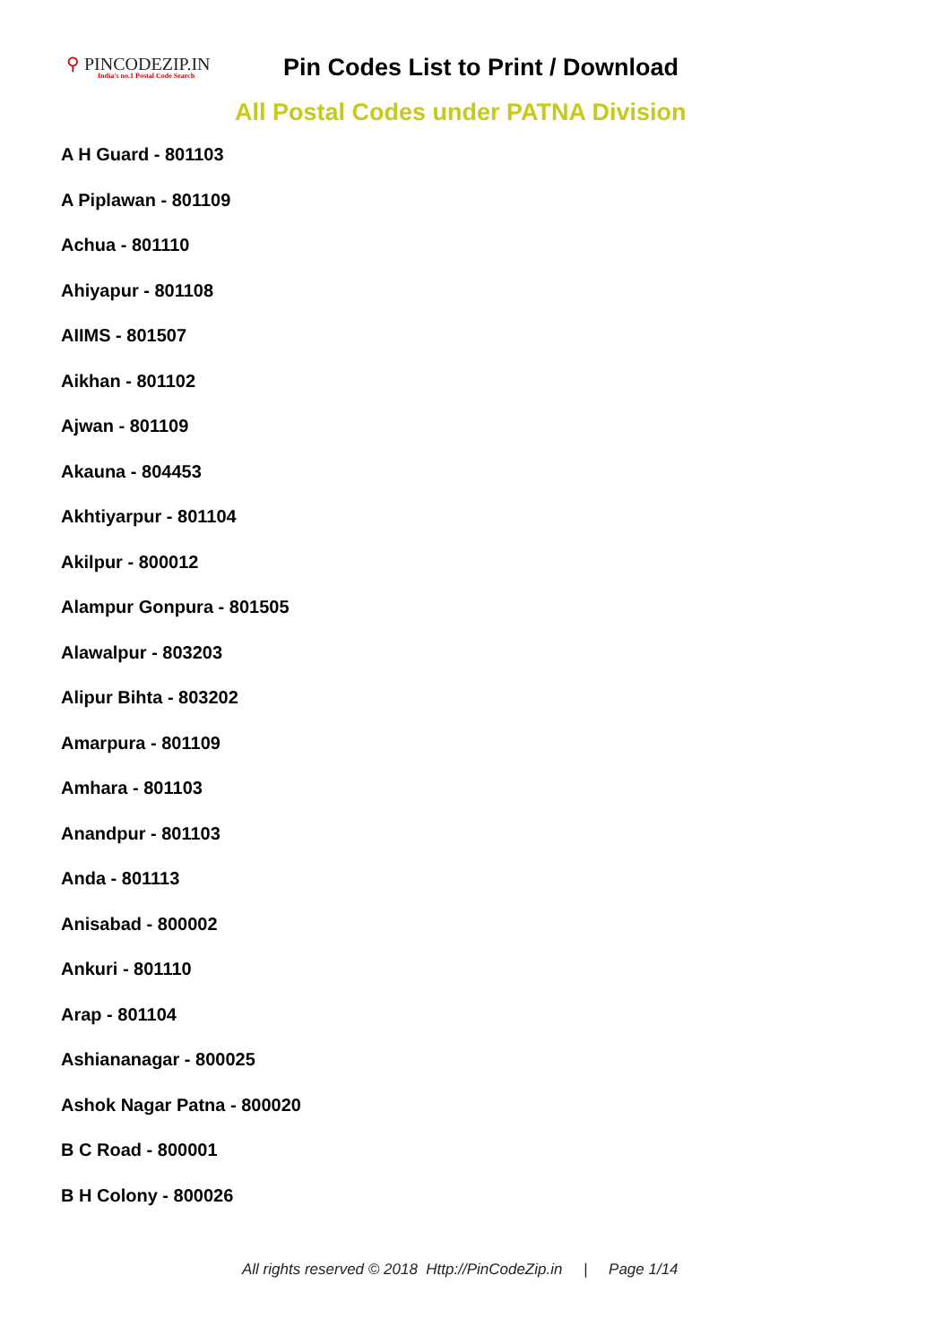⚲ PINCODEZIP.IN
India's no.1 Postal Code Search
Pin Codes List to Print / Download
All Postal Codes under PATNA Division
A H Guard - 801103
A Piplawan - 801109
Achua - 801110
Ahiyapur - 801108
AIIMS - 801507
Aikhan - 801102
Ajwan - 801109
Akauna - 804453
Akhtiyarpur - 801104
Akilpur - 800012
Alampur Gonpura - 801505
Alawalpur - 803203
Alipur Bihta - 803202
Amarpura - 801109
Amhara - 801103
Anandpur - 801103
Anda - 801113
Anisabad - 800002
Ankuri - 801110
Arap - 801104
Ashiananagar - 800025
Ashok Nagar Patna - 800020
B C Road - 800001
B H Colony - 800026
All rights reserved © 2018 Http://PinCodeZip.in | Page 1/14